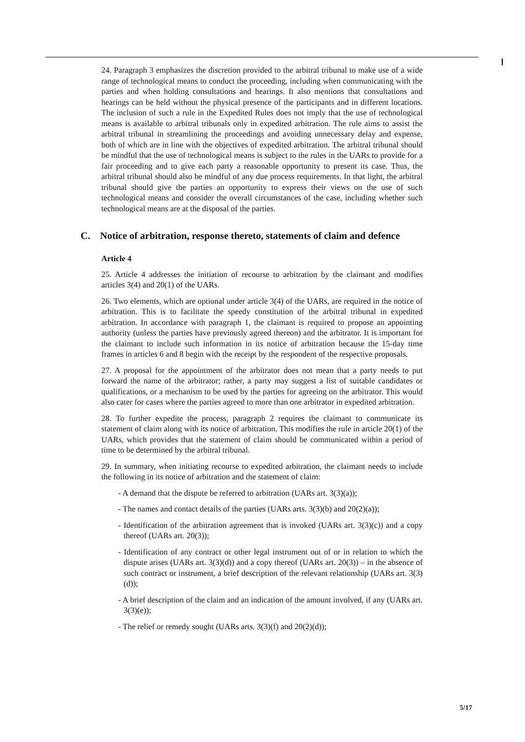24. Paragraph 3 emphasizes the discretion provided to the arbitral tribunal to make use of a wide range of technological means to conduct the proceeding, including when communicating with the parties and when holding consultations and hearings. It also mentions that consultations and hearings can be held without the physical presence of the participants and in different locations. The inclusion of such a rule in the Expedited Rules does not imply that the use of technological means is available to arbitral tribunals only in expedited arbitration. The rule aims to assist the arbitral tribunal in streamlining the proceedings and avoiding unnecessary delay and expense, both of which are in line with the objectives of expedited arbitration. The arbitral tribunal should be mindful that the use of technological means is subject to the rules in the UARs to provide for a fair proceeding and to give each party a reasonable opportunity to present its case. Thus, the arbitral tribunal should also be mindful of any due process requirements. In that light, the arbitral tribunal should give the parties an opportunity to express their views on the use of such technological means and consider the overall circumstances of the case, including whether such technological means are at the disposal of the parties.
C. Notice of arbitration, response thereto, statements of claim and defence
Article 4
25. Article 4 addresses the initiation of recourse to arbitration by the claimant and modifies articles 3(4) and 20(1) of the UARs.
26. Two elements, which are optional under article 3(4) of the UARs, are required in the notice of arbitration. This is to facilitate the speedy constitution of the arbitral tribunal in expedited arbitration. In accordance with paragraph 1, the claimant is required to propose an appointing authority (unless the parties have previously agreed thereon) and the arbitrator. It is important for the claimant to include such information in its notice of arbitration because the 15-day time frames in articles 6 and 8 begin with the receipt by the respondent of the respective proposals.
27. A proposal for the appointment of the arbitrator does not mean that a party needs to put forward the name of the arbitrator; rather, a party may suggest a list of suitable candidates or qualifications, or a mechanism to be used by the parties for agreeing on the arbitrator. This would also cater for cases where the parties agreed to more than one arbitrator in expedited arbitration.
28. To further expedite the process, paragraph 2 requires the claimant to communicate its statement of claim along with its notice of arbitration. This modifies the rule in article 20(1) of the UARs, which provides that the statement of claim should be communicated within a period of time to be determined by the arbitral tribunal.
29. In summary, when initiating recourse to expedited arbitration, the claimant needs to include the following in its notice of arbitration and the statement of claim:
- A demand that the dispute be referred to arbitration (UARs art. 3(3)(a));
- The names and contact details of the parties (UARs arts. 3(3)(b) and 20(2)(a));
- Identification of the arbitration agreement that is invoked (UARs art. 3(3)(c)) and a copy thereof (UARs art. 20(3));
- Identification of any contract or other legal instrument out of or in relation to which the dispute arises (UARs art. 3(3)(d)) and a copy thereof (UARs art. 20(3)) – in the absence of such contract or instrument, a brief description of the relevant relationship (UARs art. 3(3)(d));
- A brief description of the claim and an indication of the amount involved, if any (UARs art. 3(3)(e));
- The relief or remedy sought (UARs arts. 3(3)(f) and 20(2)(d));
5/17